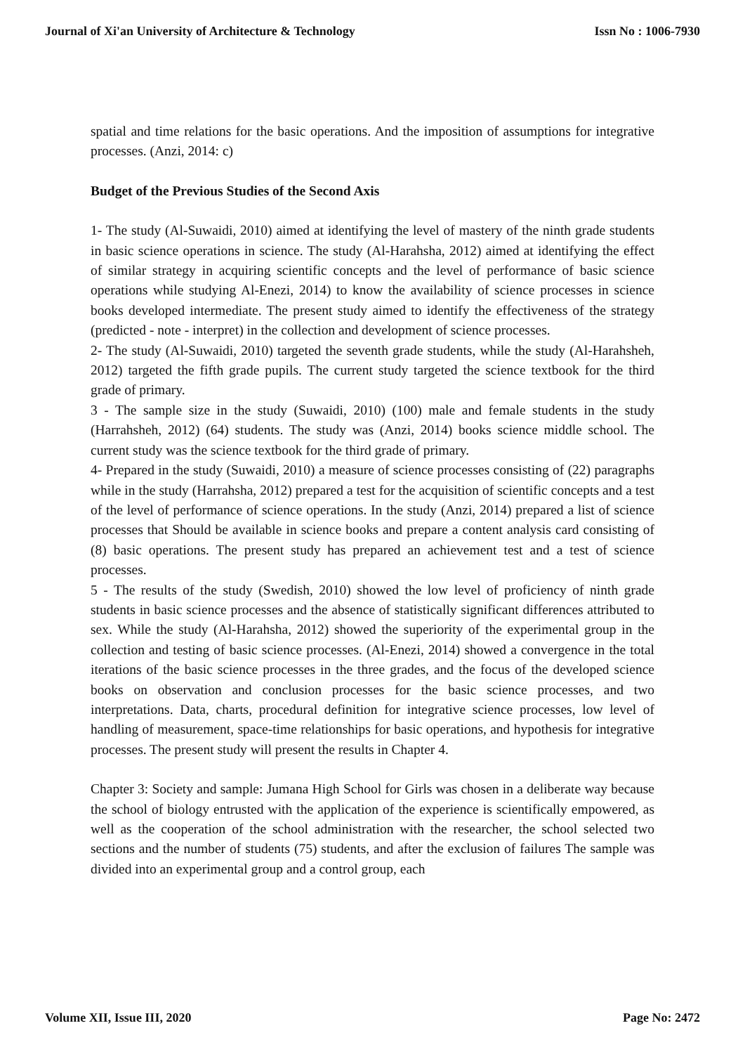Journal of Xi'an University of Architecture & Technology Issn No : 1006-7930
spatial and time relations for the basic operations. And the imposition of assumptions for integrative processes. (Anzi, 2014: c)
Budget of the Previous Studies of the Second Axis
1- The study (Al-Suwaidi, 2010) aimed at identifying the level of mastery of the ninth grade students in basic science operations in science. The study (Al-Harahsha, 2012) aimed at identifying the effect of similar strategy in acquiring scientific concepts and the level of performance of basic science operations while studying Al-Enezi, 2014) to know the availability of science processes in science books developed intermediate. The present study aimed to identify the effectiveness of the strategy (predicted - note - interpret) in the collection and development of science processes.
2- The study (Al-Suwaidi, 2010) targeted the seventh grade students, while the study (Al-Harahsheh, 2012) targeted the fifth grade pupils. The current study targeted the science textbook for the third grade of primary.
3 - The sample size in the study (Suwaidi, 2010) (100) male and female students in the study (Harrahsheh, 2012) (64) students. The study was (Anzi, 2014) books science middle school. The current study was the science textbook for the third grade of primary.
4- Prepared in the study (Suwaidi, 2010) a measure of science processes consisting of (22) paragraphs while in the study (Harrahsha, 2012) prepared a test for the acquisition of scientific concepts and a test of the level of performance of science operations. In the study (Anzi, 2014) prepared a list of science processes that Should be available in science books and prepare a content analysis card consisting of (8) basic operations. The present study has prepared an achievement test and a test of science processes.
5 - The results of the study (Swedish, 2010) showed the low level of proficiency of ninth grade students in basic science processes and the absence of statistically significant differences attributed to sex. While the study (Al-Harahsha, 2012) showed the superiority of the experimental group in the collection and testing of basic science processes. (Al-Enezi, 2014) showed a convergence in the total iterations of the basic science processes in the three grades, and the focus of the developed science books on observation and conclusion processes for the basic science processes, and two interpretations. Data, charts, procedural definition for integrative science processes, low level of handling of measurement, space-time relationships for basic operations, and hypothesis for integrative processes. The present study will present the results in Chapter 4.
Chapter 3: Society and sample: Jumana High School for Girls was chosen in a deliberate way because the school of biology entrusted with the application of the experience is scientifically empowered, as well as the cooperation of the school administration with the researcher, the school selected two sections and the number of students (75) students, and after the exclusion of failures The sample was divided into an experimental group and a control group, each
Volume XII, Issue III, 2020 Page No: 2472